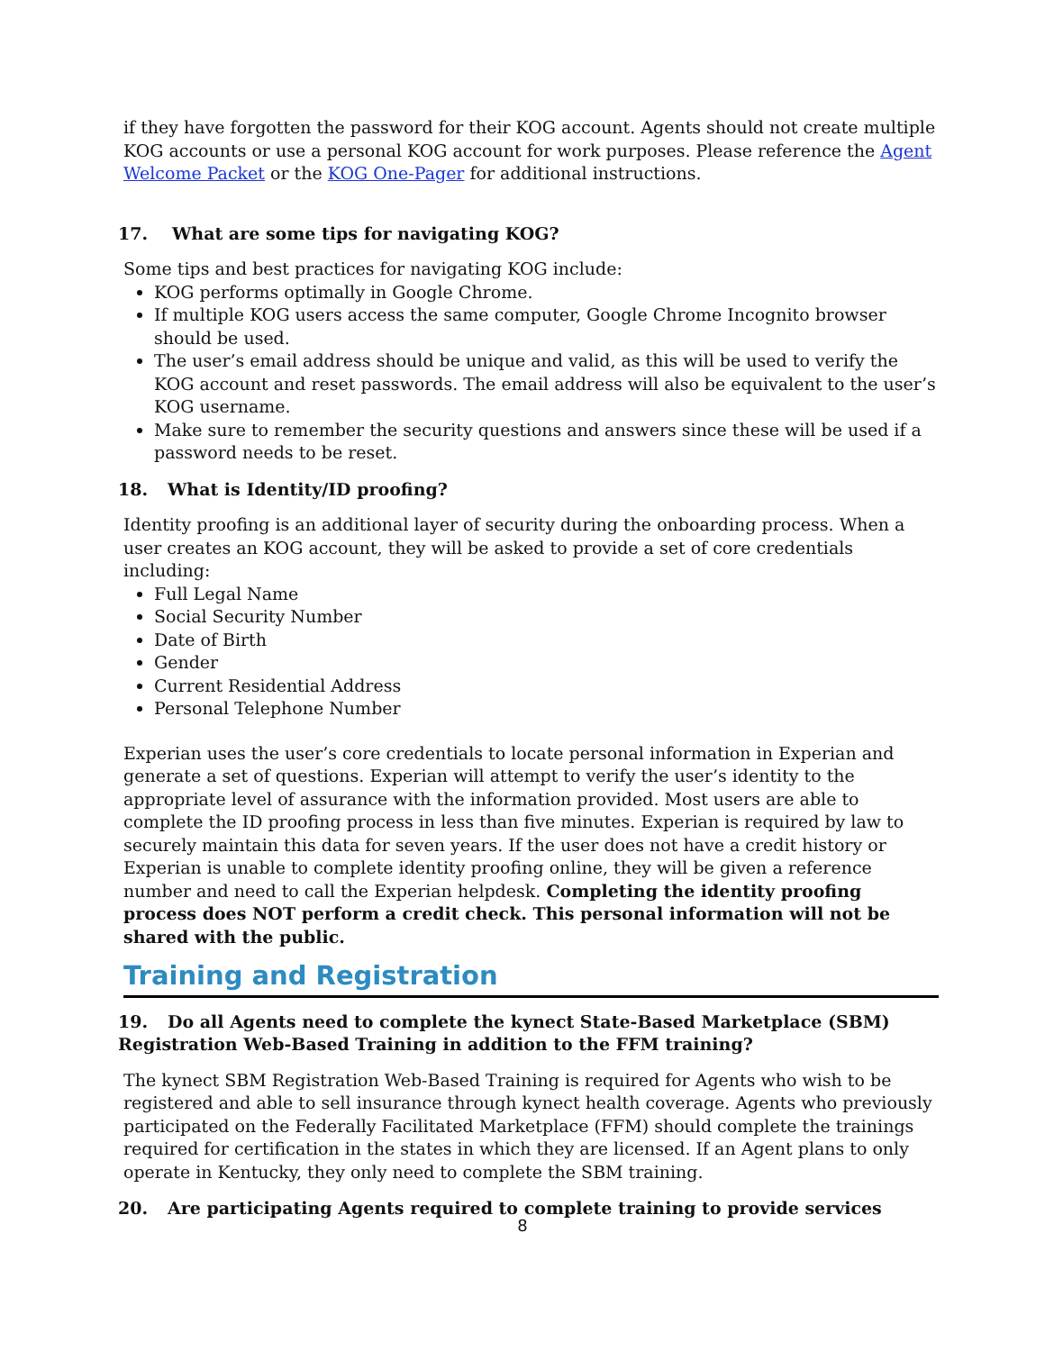if they have forgotten the password for their KOG account. Agents should not create multiple KOG accounts or use a personal KOG account for work purposes. Please reference the Agent Welcome Packet or the KOG One-Pager for additional instructions.
17. What are some tips for navigating KOG?
Some tips and best practices for navigating KOG include:
KOG performs optimally in Google Chrome.
If multiple KOG users access the same computer, Google Chrome Incognito browser should be used.
The user’s email address should be unique and valid, as this will be used to verify the KOG account and reset passwords. The email address will also be equivalent to the user’s KOG username.
Make sure to remember the security questions and answers since these will be used if a password needs to be reset.
18. What is Identity/ID proofing?
Identity proofing is an additional layer of security during the onboarding process. When a user creates an KOG account, they will be asked to provide a set of core credentials including:
Full Legal Name
Social Security Number
Date of Birth
Gender
Current Residential Address
Personal Telephone Number
Experian uses the user’s core credentials to locate personal information in Experian and generate a set of questions. Experian will attempt to verify the user’s identity to the appropriate level of assurance with the information provided. Most users are able to complete the ID proofing process in less than five minutes. Experian is required by law to securely maintain this data for seven years. If the user does not have a credit history or Experian is unable to complete identity proofing online, they will be given a reference number and need to call the Experian helpdesk. Completing the identity proofing process does NOT perform a credit check. This personal information will not be shared with the public.
Training and Registration
19. Do all Agents need to complete the kynect State-Based Marketplace (SBM) Registration Web-Based Training in addition to the FFM training?
The kynect SBM Registration Web-Based Training is required for Agents who wish to be registered and able to sell insurance through kynect health coverage. Agents who previously participated on the Federally Facilitated Marketplace (FFM) should complete the trainings required for certification in the states in which they are licensed. If an Agent plans to only operate in Kentucky, they only need to complete the SBM training.
20. Are participating Agents required to complete training to provide services
8